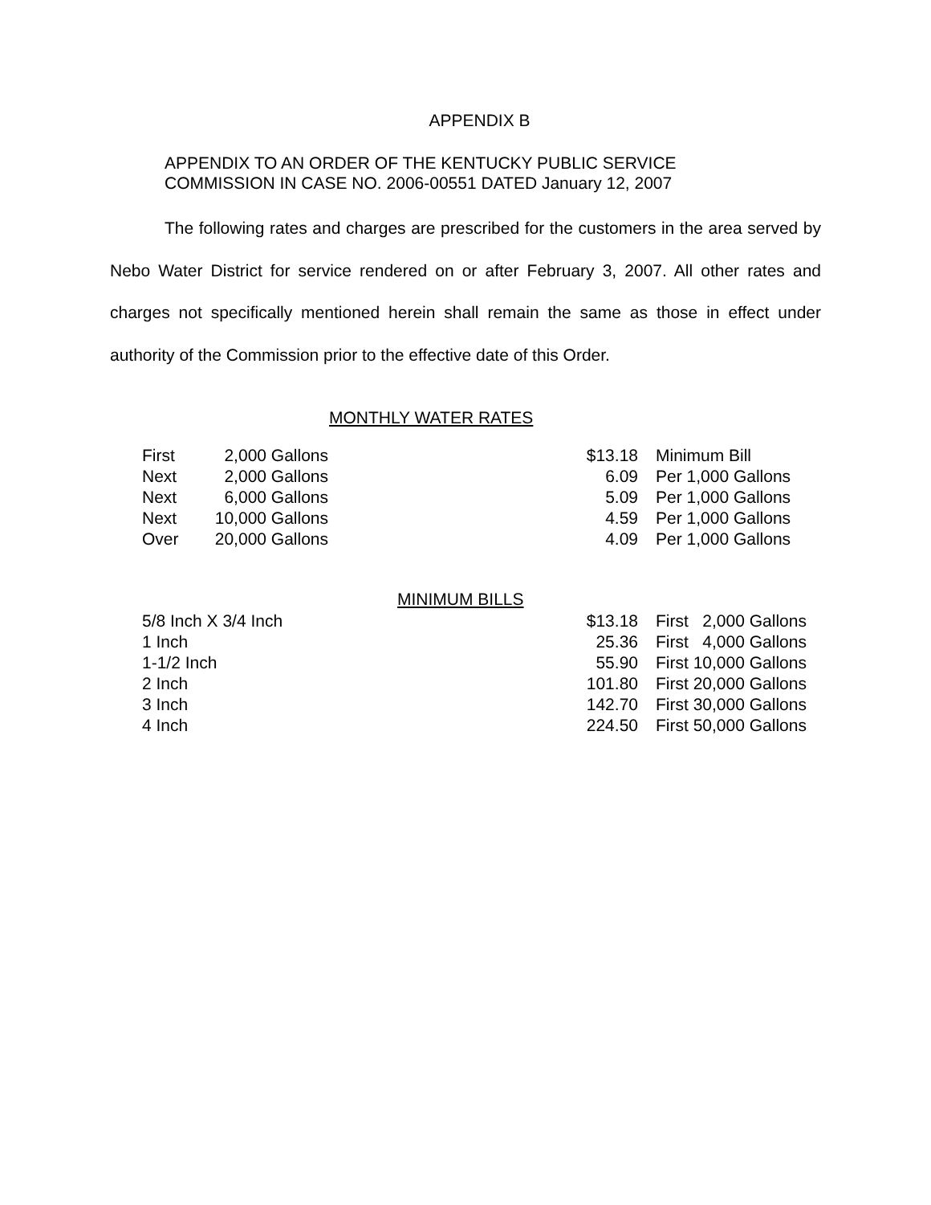APPENDIX B
APPENDIX TO AN ORDER OF THE KENTUCKY PUBLIC SERVICE
COMMISSION IN CASE NO. 2006-00551 DATED January 12, 2007
The following rates and charges are prescribed for the customers in the area served by Nebo Water District for service rendered on or after February 3, 2007. All other rates and charges not specifically mentioned herein shall remain the same as those in effect under authority of the Commission prior to the effective date of this Order.
MONTHLY WATER RATES
| First | 2,000 | Gallons | $13.18 | Minimum Bill |
| Next | 2,000 | Gallons | 6.09 | Per 1,000 Gallons |
| Next | 6,000 | Gallons | 5.09 | Per 1,000 Gallons |
| Next | 10,000 | Gallons | 4.59 | Per 1,000 Gallons |
| Over | 20,000 | Gallons | 4.09 | Per 1,000 Gallons |
MINIMUM BILLS
| 5/8 Inch X 3/4 Inch | $13.18 | First 2,000 Gallons |
| 1 Inch | 25.36 | First 4,000 Gallons |
| 1-1/2 Inch | 55.90 | First 10,000 Gallons |
| 2 Inch | 101.80 | First 20,000 Gallons |
| 3 Inch | 142.70 | First 30,000 Gallons |
| 4 Inch | 224.50 | First 50,000 Gallons |